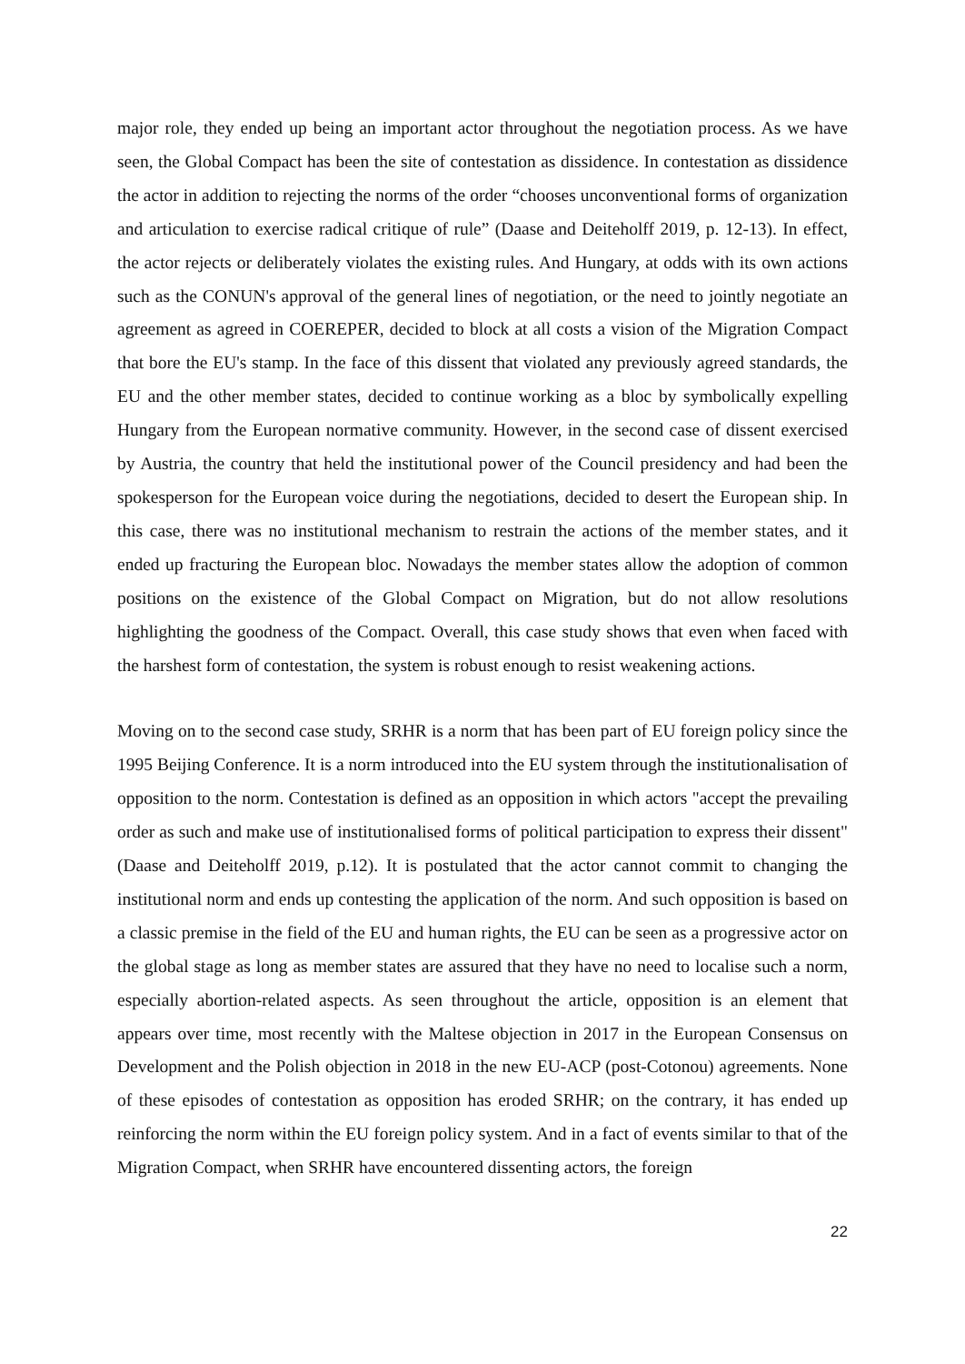major role, they ended up being an important actor throughout the negotiation process. As we have seen, the Global Compact has been the site of contestation as dissidence. In contestation as dissidence the actor in addition to rejecting the norms of the order “chooses unconventional forms of organization and articulation to exercise radical critique of rule” (Daase and Deiteholff 2019, p. 12-13). In effect, the actor rejects or deliberately violates the existing rules. And Hungary, at odds with its own actions such as the CONUN's approval of the general lines of negotiation, or the need to jointly negotiate an agreement as agreed in COEREPER, decided to block at all costs a vision of the Migration Compact that bore the EU's stamp. In the face of this dissent that violated any previously agreed standards, the EU and the other member states, decided to continue working as a bloc by symbolically expelling Hungary from the European normative community. However, in the second case of dissent exercised by Austria, the country that held the institutional power of the Council presidency and had been the spokesperson for the European voice during the negotiations, decided to desert the European ship. In this case, there was no institutional mechanism to restrain the actions of the member states, and it ended up fracturing the European bloc. Nowadays the member states allow the adoption of common positions on the existence of the Global Compact on Migration, but do not allow resolutions highlighting the goodness of the Compact. Overall, this case study shows that even when faced with the harshest form of contestation, the system is robust enough to resist weakening actions.
Moving on to the second case study, SRHR is a norm that has been part of EU foreign policy since the 1995 Beijing Conference. It is a norm introduced into the EU system through the institutionalisation of opposition to the norm. Contestation is defined as an opposition in which actors "accept the prevailing order as such and make use of institutionalised forms of political participation to express their dissent" (Daase and Deiteholff 2019, p.12). It is postulated that the actor cannot commit to changing the institutional norm and ends up contesting the application of the norm. And such opposition is based on a classic premise in the field of the EU and human rights, the EU can be seen as a progressive actor on the global stage as long as member states are assured that they have no need to localise such a norm, especially abortion-related aspects. As seen throughout the article, opposition is an element that appears over time, most recently with the Maltese objection in 2017 in the European Consensus on Development and the Polish objection in 2018 in the new EU-ACP (post-Cotonou) agreements. None of these episodes of contestation as opposition has eroded SRHR; on the contrary, it has ended up reinforcing the norm within the EU foreign policy system. And in a fact of events similar to that of the Migration Compact, when SRHR have encountered dissenting actors, the foreign
22